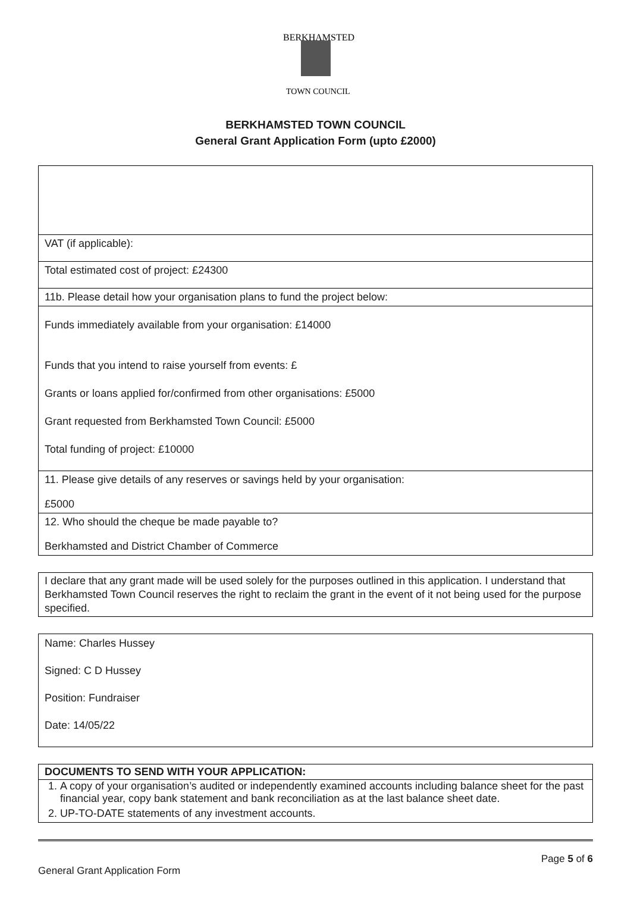BERKHAMSTED
TOWN COUNCIL
BERKHAMSTED TOWN COUNCIL
General Grant Application Form (upto £2000)
VAT (if applicable):
Total estimated cost of project: £24300
11b. Please detail how your organisation plans to fund the project below:
Funds immediately available from your organisation: £14000
Funds that you intend to raise yourself from events: £
Grants or loans applied for/confirmed from other organisations: £5000
Grant requested from Berkhamsted Town Council: £5000
Total funding of project: £10000
11. Please give details of any reserves or savings held by your organisation:
£5000
12. Who should the cheque be made payable to?
Berkhamsted and District Chamber of Commerce
I declare that any grant made will be used solely for the purposes outlined in this application. I understand that Berkhamsted Town Council reserves the right to reclaim the grant in the event of it not being used for the purpose specified.
Name: Charles Hussey
Signed: C D Hussey
Position: Fundraiser
Date: 14/05/22
DOCUMENTS TO SEND WITH YOUR APPLICATION:
1. A copy of your organisation’s audited or independently examined accounts including balance sheet for the past financial year, copy bank statement and bank reconciliation as at the last balance sheet date.
2. UP-TO-DATE statements of any investment accounts.
Page 5 of 6
General Grant Application Form